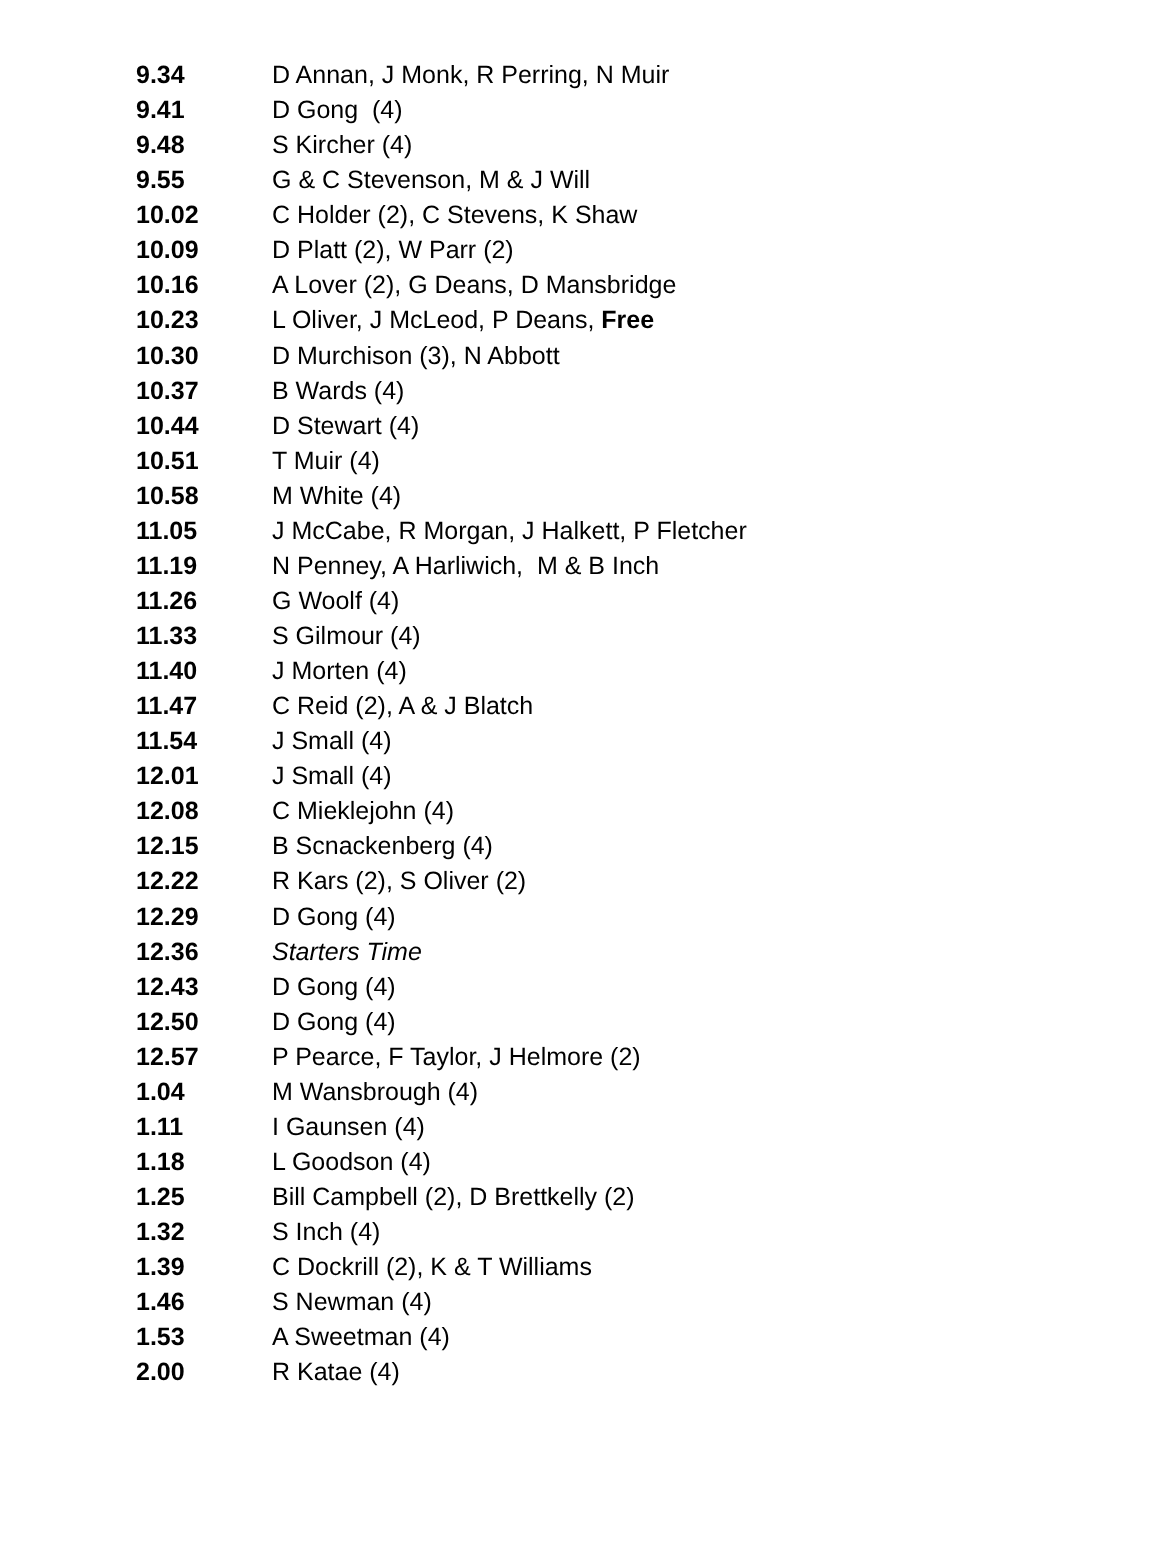| 9.34 | D Annan, J Monk, R Perring, N Muir |
| 9.41 | D Gong (4) |
| 9.48 | S Kircher (4) |
| 9.55 | G & C Stevenson, M & J Will |
| 10.02 | C Holder (2), C Stevens, K Shaw |
| 10.09 | D Platt (2), W Parr (2) |
| 10.16 | A Lover (2), G Deans, D Mansbridge |
| 10.23 | L Oliver, J McLeod, P Deans, Free |
| 10.30 | D Murchison (3), N Abbott |
| 10.37 | B Wards (4) |
| 10.44 | D Stewart (4) |
| 10.51 | T Muir (4) |
| 10.58 | M White (4) |
| 11.05 | J McCabe, R Morgan, J Halkett, P Fletcher |
| 11.19 | N Penney, A Harliwich, M & B Inch |
| 11.26 | G Woolf (4) |
| 11.33 | S Gilmour (4) |
| 11.40 | J Morten (4) |
| 11.47 | C Reid (2), A & J Blatch |
| 11.54 | J Small (4) |
| 12.01 | J Small (4) |
| 12.08 | C Mieklejohn (4) |
| 12.15 | B Scnackenberg (4) |
| 12.22 | R Kars (2), S Oliver (2) |
| 12.29 | D Gong (4) |
| 12.36 | Starters Time |
| 12.43 | D Gong (4) |
| 12.50 | D Gong (4) |
| 12.57 | P Pearce, F Taylor, J Helmore (2) |
| 1.04 | M Wansbrough (4) |
| 1.11 | I Gaunsen (4) |
| 1.18 | L Goodson (4) |
| 1.25 | Bill Campbell (2), D Brettkelly (2) |
| 1.32 | S Inch (4) |
| 1.39 | C Dockrill (2), K & T Williams |
| 1.46 | S Newman (4) |
| 1.53 | A Sweetman (4) |
| 2.00 | R Katae (4) |